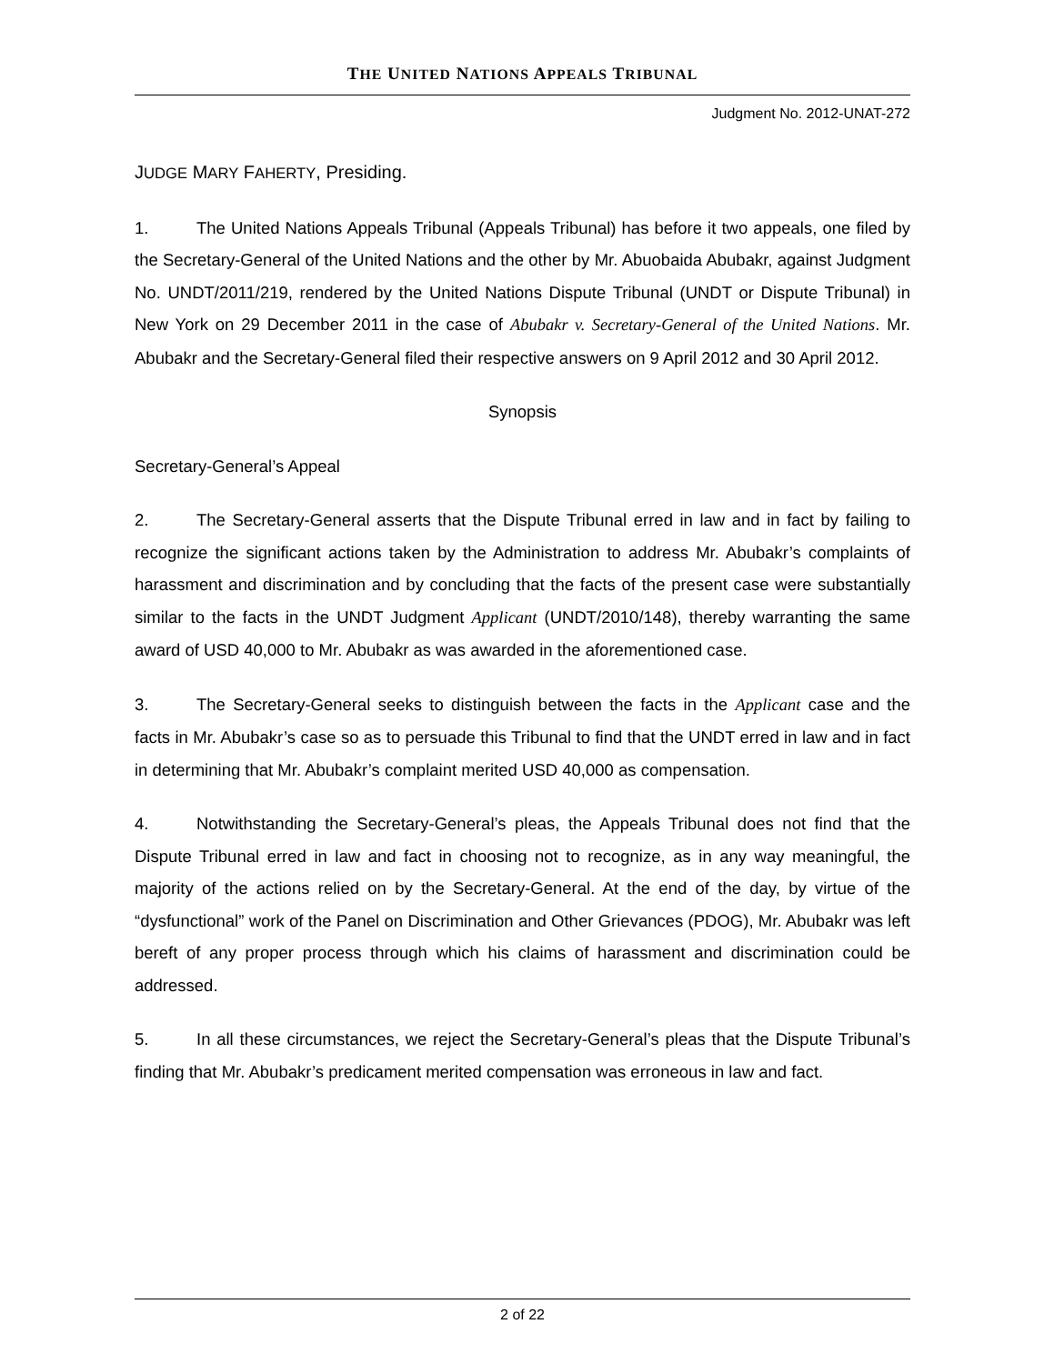THE UNITED NATIONS APPEALS TRIBUNAL
Judgment No. 2012-UNAT-272
JUDGE MARY FAHERTY, Presiding.
1. The United Nations Appeals Tribunal (Appeals Tribunal) has before it two appeals, one filed by the Secretary-General of the United Nations and the other by Mr. Abuobaida Abubakr, against Judgment No. UNDT/2011/219, rendered by the United Nations Dispute Tribunal (UNDT or Dispute Tribunal) in New York on 29 December 2011 in the case of Abubakr v. Secretary-General of the United Nations. Mr. Abubakr and the Secretary-General filed their respective answers on 9 April 2012 and 30 April 2012.
Synopsis
Secretary-General’s Appeal
2. The Secretary-General asserts that the Dispute Tribunal erred in law and in fact by failing to recognize the significant actions taken by the Administration to address Mr. Abubakr’s complaints of harassment and discrimination and by concluding that the facts of the present case were substantially similar to the facts in the UNDT Judgment Applicant (UNDT/2010/148), thereby warranting the same award of USD 40,000 to Mr. Abubakr as was awarded in the aforementioned case.
3. The Secretary-General seeks to distinguish between the facts in the Applicant case and the facts in Mr. Abubakr’s case so as to persuade this Tribunal to find that the UNDT erred in law and in fact in determining that Mr. Abubakr’s complaint merited USD 40,000 as compensation.
4. Notwithstanding the Secretary-General’s pleas, the Appeals Tribunal does not find that the Dispute Tribunal erred in law and fact in choosing not to recognize, as in any way meaningful, the majority of the actions relied on by the Secretary-General. At the end of the day, by virtue of the “dysfunctional” work of the Panel on Discrimination and Other Grievances (PDOG), Mr. Abubakr was left bereft of any proper process through which his claims of harassment and discrimination could be addressed.
5. In all these circumstances, we reject the Secretary-General’s pleas that the Dispute Tribunal’s finding that Mr. Abubakr’s predicament merited compensation was erroneous in law and fact.
2 of 22